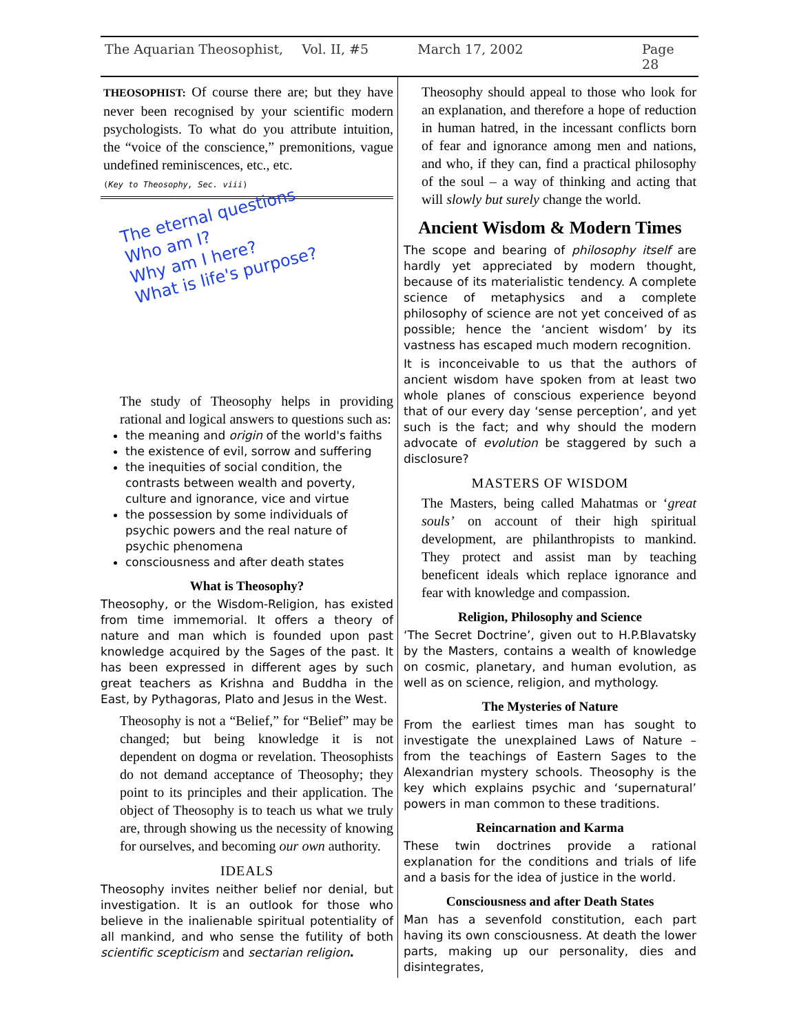The Aquarian Theosophist, Vol. II, #5 March 17, 2002 Page 28
THEOSOPHIST: Of course there are; but they have never been recognised by your scientific modern psychologists. To what do you attribute intuition, the “voice of the conscience,” premonitions, vague undefined reminiscences, etc., etc.
(Key to Theosophy, Sec. viii)
The eternal questions
Who am I?
Why am I here?
What is life's purpose?
The study of Theosophy helps in providing rational and logical answers to questions such as:
the meaning and origin of the world's faiths
the existence of evil, sorrow and suffering
the inequities of social condition, the contrasts between wealth and poverty, culture and ignorance, vice and virtue
the possession by some individuals of psychic powers and the real nature of psychic phenomena
consciousness and after death states
What is Theosophy?
Theosophy, or the Wisdom-Religion, has existed from time immemorial. It offers a theory of nature and man which is founded upon past knowledge acquired by the Sages of the past. It has been expressed in different ages by such great teachers as Krishna and Buddha in the East, by Pythagoras, Plato and Jesus in the West.
Theosophy is not a “Belief,” for “Belief” may be changed; but being knowledge it is not dependent on dogma or revelation. Theosophists do not demand acceptance of Theosophy; they point to its principles and their application. The object of Theosophy is to teach us what we truly are, through showing us the necessity of knowing for ourselves, and becoming our own authority.
IDEALS
Theosophy invites neither belief nor denial, but investigation. It is an outlook for those who believe in the inalienable spiritual potentiality of all mankind, and who sense the futility of both scientific scepticism and sectarian religion.
Theosophy should appeal to those who look for an explanation, and therefore a hope of reduction in human hatred, in the incessant conflicts born of fear and ignorance among men and nations, and who, if they can, find a practical philosophy of the soul – a way of thinking and acting that will slowly but surely change the world.
Ancient Wisdom & Modern Times
The scope and bearing of philosophy itself are hardly yet appreciated by modern thought, because of its materialistic tendency. A complete science of metaphysics and a complete philosophy of science are not yet conceived of as possible; hence the ‘ancient wisdom’ by its vastness has escaped much modern recognition.
It is inconceivable to us that the authors of ancient wisdom have spoken from at least two whole planes of conscious experience beyond that of our every day ‘sense perception’, and yet such is the fact; and why should the modern advocate of evolution be staggered by such a disclosure?
MASTERS OF WISDOM
The Masters, being called Mahatmas or ‘great souls’ on account of their high spiritual development, are philanthropists to mankind. They protect and assist man by teaching beneficent ideals which replace ignorance and fear with knowledge and compassion.
Religion, Philosophy and Science
‘The Secret Doctrine’, given out to H.P.Blavatsky by the Masters, contains a wealth of knowledge on cosmic, planetary, and human evolution, as well as on science, religion, and mythology.
The Mysteries of Nature
From the earliest times man has sought to investigate the unexplained Laws of Nature – from the teachings of Eastern Sages to the Alexandrian mystery schools. Theosophy is the key which explains psychic and ‘supernatural’ powers in man common to these traditions.
Reincarnation and Karma
These twin doctrines provide a rational explanation for the conditions and trials of life and a basis for the idea of justice in the world.
Consciousness and after Death States
Man has a sevenfold constitution, each part having its own consciousness. At death the lower parts, making up our personality, dies and disintegrates,